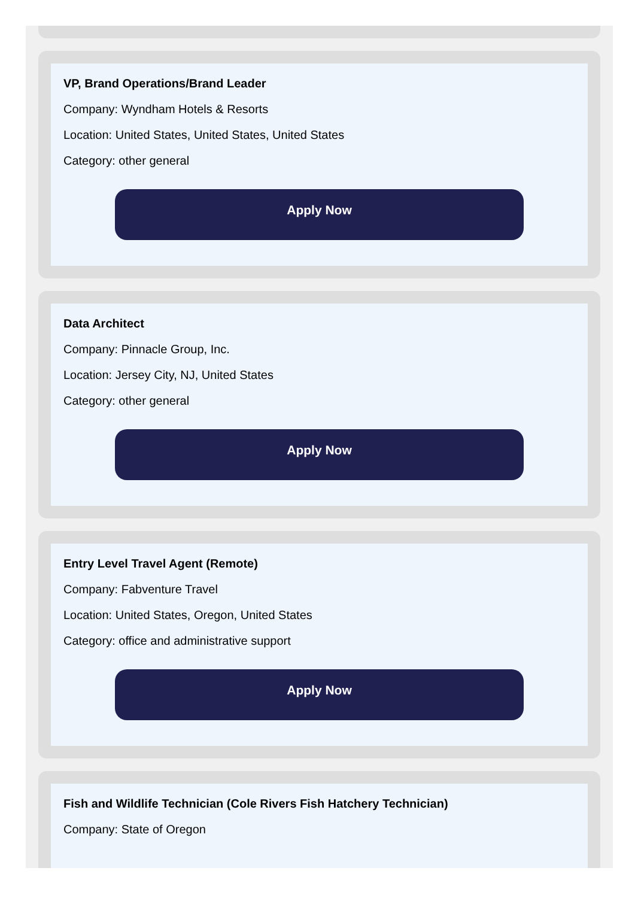VP, Brand Operations/Brand Leader
Company: Wyndham Hotels & Resorts
Location: United States, United States, United States
Category: other general
Apply Now
Data Architect
Company: Pinnacle Group, Inc.
Location: Jersey City, NJ, United States
Category: other general
Apply Now
Entry Level Travel Agent (Remote)
Company: Fabventure Travel
Location: United States, Oregon, United States
Category: office and administrative support
Apply Now
Fish and Wildlife Technician (Cole Rivers Fish Hatchery Technician)
Company: State of Oregon